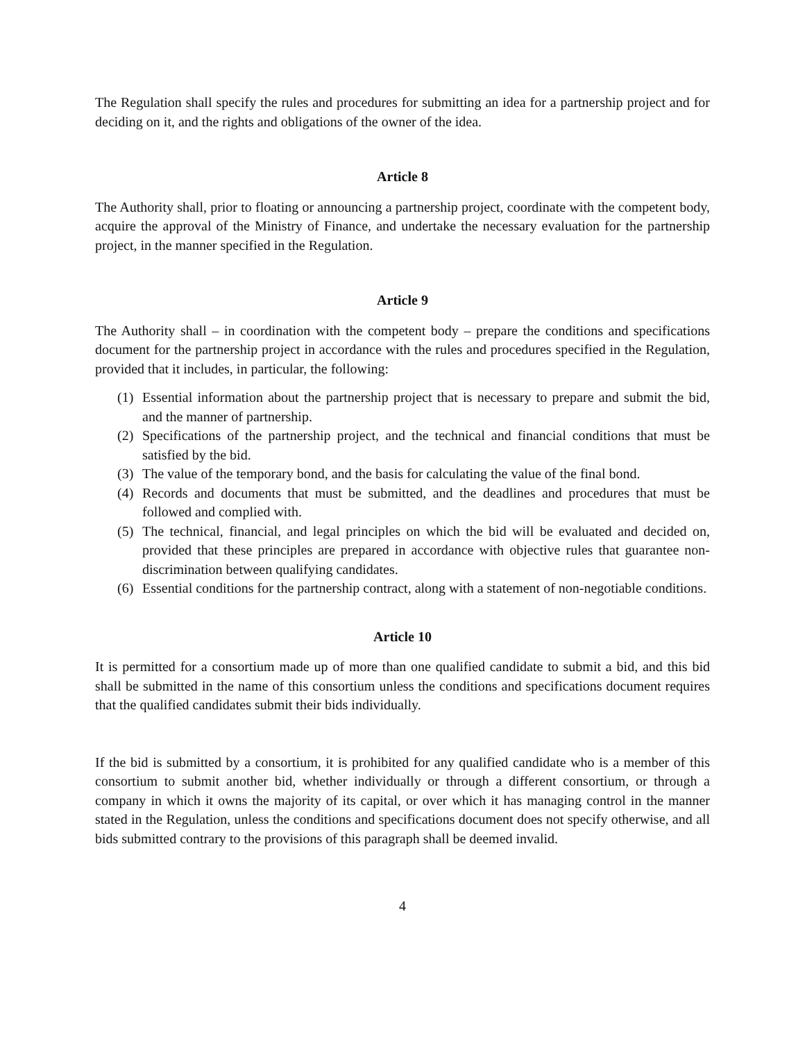The Regulation shall specify the rules and procedures for submitting an idea for a partnership project and for deciding on it, and the rights and obligations of the owner of the idea.
Article 8
The Authority shall, prior to floating or announcing a partnership project, coordinate with the competent body, acquire the approval of the Ministry of Finance, and undertake the necessary evaluation for the partnership project, in the manner specified in the Regulation.
Article 9
The Authority shall – in coordination with the competent body – prepare the conditions and specifications document for the partnership project in accordance with the rules and procedures specified in the Regulation, provided that it includes, in particular, the following:
(1) Essential information about the partnership project that is necessary to prepare and submit the bid, and the manner of partnership.
(2) Specifications of the partnership project, and the technical and financial conditions that must be satisfied by the bid.
(3) The value of the temporary bond, and the basis for calculating the value of the final bond.
(4) Records and documents that must be submitted, and the deadlines and procedures that must be followed and complied with.
(5) The technical, financial, and legal principles on which the bid will be evaluated and decided on, provided that these principles are prepared in accordance with objective rules that guarantee non-discrimination between qualifying candidates.
(6) Essential conditions for the partnership contract, along with a statement of non-negotiable conditions.
Article 10
It is permitted for a consortium made up of more than one qualified candidate to submit a bid, and this bid shall be submitted in the name of this consortium unless the conditions and specifications document requires that the qualified candidates submit their bids individually.
If the bid is submitted by a consortium, it is prohibited for any qualified candidate who is a member of this consortium to submit another bid, whether individually or through a different consortium, or through a company in which it owns the majority of its capital, or over which it has managing control in the manner stated in the Regulation, unless the conditions and specifications document does not specify otherwise, and all bids submitted contrary to the provisions of this paragraph shall be deemed invalid.
4